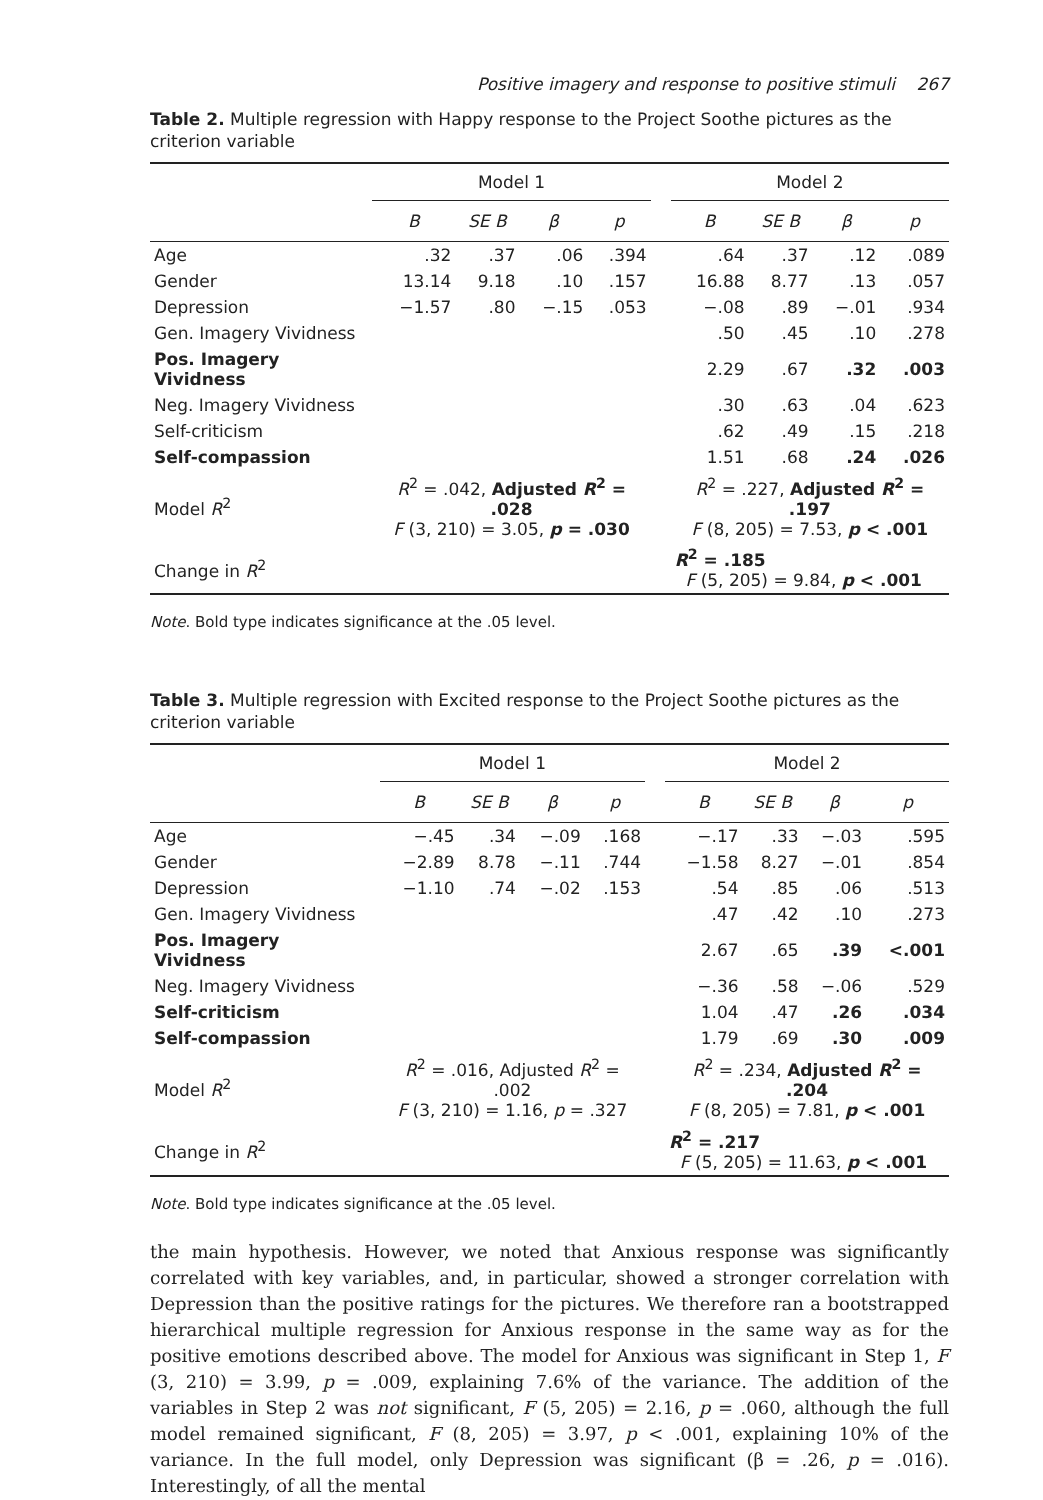Positive imagery and response to positive stimuli 267
Table 2. Multiple regression with Happy response to the Project Soothe pictures as the criterion variable
| | Model 1 | | | | | Model 2 | | | |
| --- | --- | --- | --- | --- | --- | --- | --- | --- | --- |
| | B | SE B | β | p | | B | SE B | β | p |
| Age | .32 | .37 | .06 | .394 | | .64 | .37 | .12 | .089 |
| Gender | 13.14 | 9.18 | .10 | .157 | | 16.88 | 8.77 | .13 | .057 |
| Depression | −1.57 | .80 | −.15 | .053 | | −.08 | .89 | −.01 | .934 |
| Gen. Imagery Vividness | | | | | | .50 | .45 | .10 | .278 |
| Pos. Imagery Vividness | | | | | | 2.29 | .67 | .32 | .003 |
| Neg. Imagery Vividness | | | | | | .30 | .63 | .04 | .623 |
| Self-criticism | | | | | | .62 | .49 | .15 | .218 |
| Self-compassion | | | | | | 1.51 | .68 | .24 | .026 |
| Model R<sup>2</sup> | R<sup>2</sup> = .042, Adjusted R<sup>2</sup> = .028 F (3, 210) = 3.05, p = .030 | | | | | R<sup>2</sup> = .227, Adjusted R<sup>2</sup> = .197 F (8, 205) = 7.53, p < .001 | | | |
| Change in R<sup>2</sup> | | | | | | R<sup>2</sup> = .185 F (5, 205) = 9.84, p < .001 | | | |
Note. Bold type indicates significance at the .05 level.
Table 3. Multiple regression with Excited response to the Project Soothe pictures as the criterion variable
| | Model 1 | | | | | Model 2 | | | |
| --- | --- | --- | --- | --- | --- | --- | --- | --- | --- |
| | B | SE B | β | p | | B | SE B | β | p |
| Age | −.45 | .34 | −.09 | .168 | | −.17 | .33 | −.03 | .595 |
| Gender | −2.89 | 8.78 | −.11 | .744 | | −1.58 | 8.27 | −.01 | .854 |
| Depression | −1.10 | .74 | −.02 | .153 | | .54 | .85 | .06 | .513 |
| Gen. Imagery Vividness | | | | | | .47 | .42 | .10 | .273 |
| Pos. Imagery Vividness | | | | | | 2.67 | .65 | .39 | <.001 |
| Neg. Imagery Vividness | | | | | | −.36 | .58 | −.06 | .529 |
| Self-criticism | | | | | | 1.04 | .47 | .26 | .034 |
| Self-compassion | | | | | | 1.79 | .69 | .30 | .009 |
| Model R<sup>2</sup> | R<sup>2</sup> = .016, Adjusted R<sup>2</sup> = .002 F (3, 210) = 1.16, p = .327 | | | | | R<sup>2</sup> = .234, Adjusted R<sup>2</sup> = .204 F (8, 205) = 7.81, p < .001 | | | |
| Change in R<sup>2</sup> | | | | | | R<sup>2</sup> = .217 F (5, 205) = 11.63, p < .001 | | | |
Note. Bold type indicates significance at the .05 level.
the main hypothesis. However, we noted that Anxious response was significantly correlated with key variables, and, in particular, showed a stronger correlation with Depression than the positive ratings for the pictures. We therefore ran a bootstrapped hierarchical multiple regression for Anxious response in the same way as for the positive emotions described above. The model for Anxious was significant in Step 1, F (3, 210) = 3.99, p = .009, explaining 7.6% of the variance. The addition of the variables in Step 2 was not significant, F (5, 205) = 2.16, p = .060, although the full model remained significant, F (8, 205) = 3.97, p < .001, explaining 10% of the variance. In the full model, only Depression was significant (β = .26, p = .016). Interestingly, of all the mental